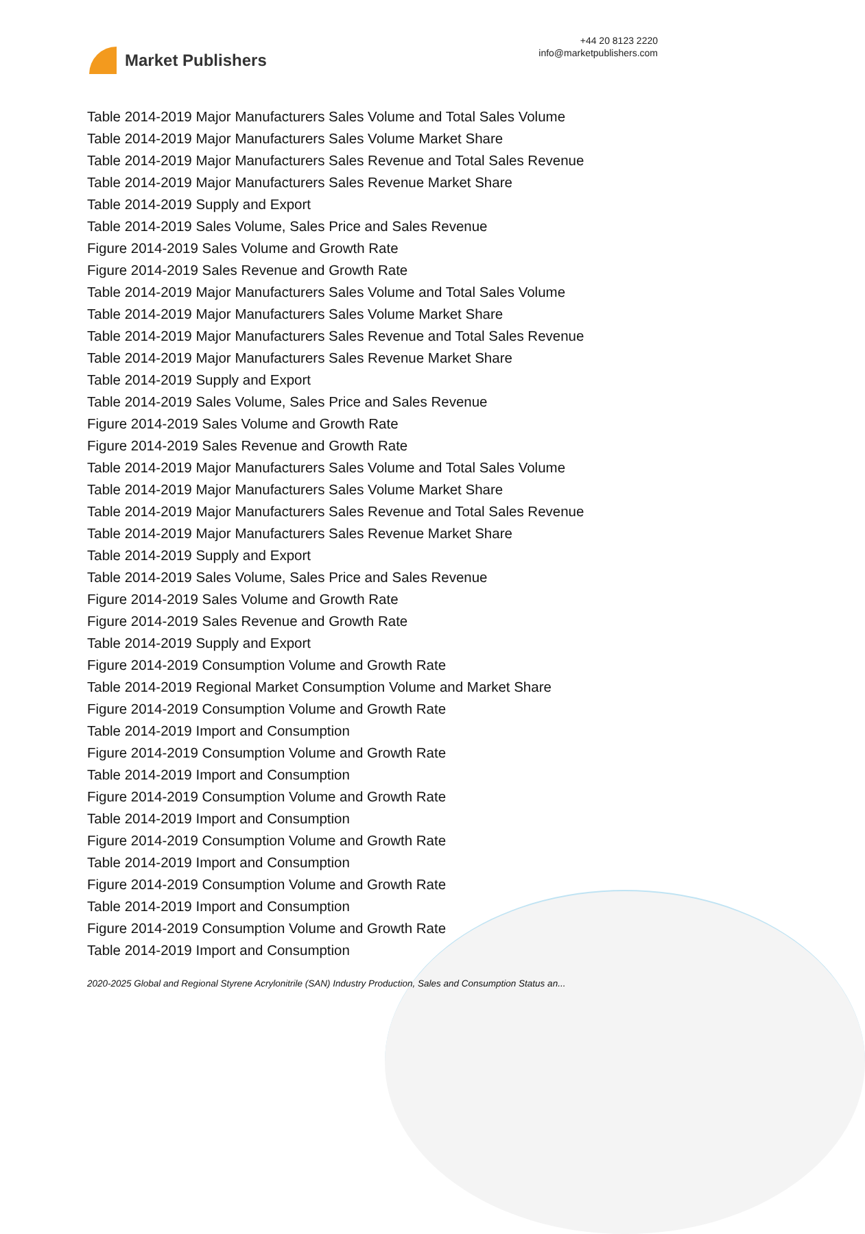Market Publishers
+44 20 8123 2220
info@marketpublishers.com
Table 2014-2019 Major Manufacturers Sales Volume and Total Sales Volume
Table 2014-2019 Major Manufacturers Sales Volume Market Share
Table 2014-2019 Major Manufacturers Sales Revenue and Total Sales Revenue
Table 2014-2019 Major Manufacturers Sales Revenue Market Share
Table 2014-2019 Supply and Export
Table 2014-2019 Sales Volume, Sales Price and Sales Revenue
Figure 2014-2019 Sales Volume and Growth Rate
Figure 2014-2019 Sales Revenue and Growth Rate
Table 2014-2019 Major Manufacturers Sales Volume and Total Sales Volume
Table 2014-2019 Major Manufacturers Sales Volume Market Share
Table 2014-2019 Major Manufacturers Sales Revenue and Total Sales Revenue
Table 2014-2019 Major Manufacturers Sales Revenue Market Share
Table 2014-2019 Supply and Export
Table 2014-2019 Sales Volume, Sales Price and Sales Revenue
Figure 2014-2019 Sales Volume and Growth Rate
Figure 2014-2019 Sales Revenue and Growth Rate
Table 2014-2019 Major Manufacturers Sales Volume and Total Sales Volume
Table 2014-2019 Major Manufacturers Sales Volume Market Share
Table 2014-2019 Major Manufacturers Sales Revenue and Total Sales Revenue
Table 2014-2019 Major Manufacturers Sales Revenue Market Share
Table 2014-2019 Supply and Export
Table 2014-2019 Sales Volume, Sales Price and Sales Revenue
Figure 2014-2019 Sales Volume and Growth Rate
Figure 2014-2019 Sales Revenue and Growth Rate
Table 2014-2019 Supply and Export
Figure 2014-2019 Consumption Volume and Growth Rate
Table 2014-2019 Regional Market Consumption Volume and Market Share
Figure 2014-2019 Consumption Volume and Growth Rate
Table 2014-2019 Import and Consumption
Figure 2014-2019 Consumption Volume and Growth Rate
Table 2014-2019 Import and Consumption
Figure 2014-2019 Consumption Volume and Growth Rate
Table 2014-2019 Import and Consumption
Figure 2014-2019 Consumption Volume and Growth Rate
Table 2014-2019 Import and Consumption
Figure 2014-2019 Consumption Volume and Growth Rate
Table 2014-2019 Import and Consumption
Figure 2014-2019 Consumption Volume and Growth Rate
Table 2014-2019 Import and Consumption
2020-2025 Global and Regional Styrene Acrylonitrile (SAN) Industry Production, Sales and Consumption Status an...